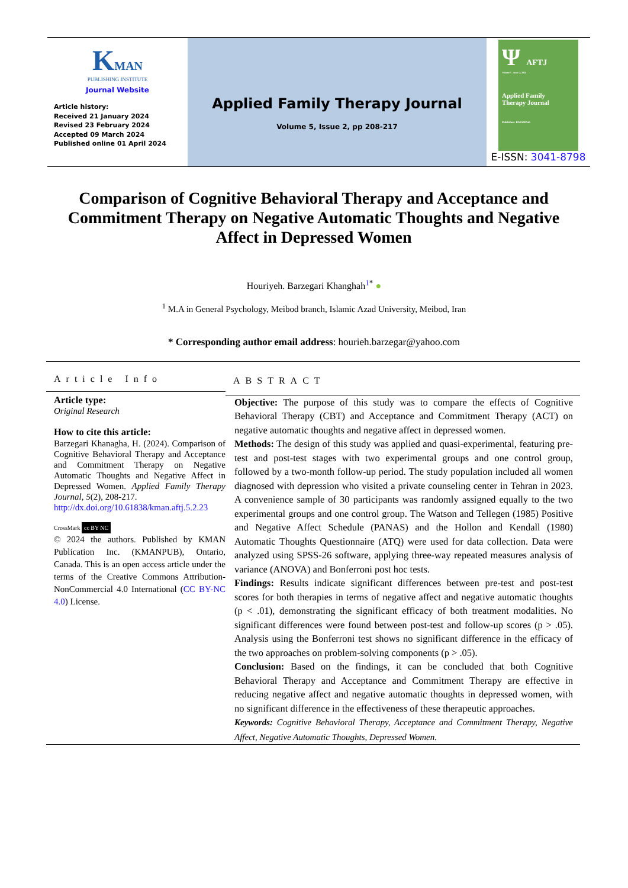KMAN
PUBLISHING INSTITUTE
Journal Website
Article history:
Received 21 January 2024
Revised 23 February 2024
Accepted 09 March 2024
Published online 01 April 2024
Applied Family Therapy Journal
Volume 5, Issue 2, pp 208-217
Ψ AFTJ
Volume 5 - Issue 2, 2024
Applied Family
Therapy Journal
Publisher: KMANPub
E-ISSN: 3041-8798
Comparison of Cognitive Behavioral Therapy and Acceptance and Commitment Therapy on Negative Automatic Thoughts and Negative Affect in Depressed Women
Houriyeh. Barzegari Khanghah<sup>1</sup><sup>*</sup> ●
<sup>1</sup> M.A in General Psychology, Meibod branch, Islamic Azad University, Meibod, Iran
* Corresponding author email address: hourieh.barzegar@yahoo.com
Article Info
Article type:
Original Research
How to cite this article:
Barzegari Khanagha, H. (2024). Comparison of Cognitive Behavioral Therapy and Acceptance and Commitment Therapy on Negative Automatic Thoughts and Negative Affect in Depressed Women. Applied Family Therapy Journal, 5(2), 208-217.
http://dx.doi.org/10.61838/kman.aftj.5.2.23
CrossMark cc BY NC
© 2024 the authors. Published by KMAN Publication Inc. (KMANPUB), Ontario, Canada. This is an open access article under the terms of the Creative Commons Attribution-NonCommercial 4.0 International (CC BY-NC 4.0) License.
ABSTRACT
Objective: The purpose of this study was to compare the effects of Cognitive Behavioral Therapy (CBT) and Acceptance and Commitment Therapy (ACT) on negative automatic thoughts and negative affect in depressed women.
Methods: The design of this study was applied and quasi-experimental, featuring pre-test and post-test stages with two experimental groups and one control group, followed by a two-month follow-up period. The study population included all women diagnosed with depression who visited a private counseling center in Tehran in 2023. A convenience sample of 30 participants was randomly assigned equally to the two experimental groups and one control group. The Watson and Tellegen (1985) Positive and Negative Affect Schedule (PANAS) and the Hollon and Kendall (1980) Automatic Thoughts Questionnaire (ATQ) were used for data collection. Data were analyzed using SPSS-26 software, applying three-way repeated measures analysis of variance (ANOVA) and Bonferroni post hoc tests.
Findings: Results indicate significant differences between pre-test and post-test scores for both therapies in terms of negative affect and negative automatic thoughts (p < .01), demonstrating the significant efficacy of both treatment modalities. No significant differences were found between post-test and follow-up scores (p > .05). Analysis using the Bonferroni test shows no significant difference in the efficacy of the two approaches on problem-solving components (p > .05).
Conclusion: Based on the findings, it can be concluded that both Cognitive Behavioral Therapy and Acceptance and Commitment Therapy are effective in reducing negative affect and negative automatic thoughts in depressed women, with no significant difference in the effectiveness of these therapeutic approaches.
Keywords: Cognitive Behavioral Therapy, Acceptance and Commitment Therapy, Negative Affect, Negative Automatic Thoughts, Depressed Women.